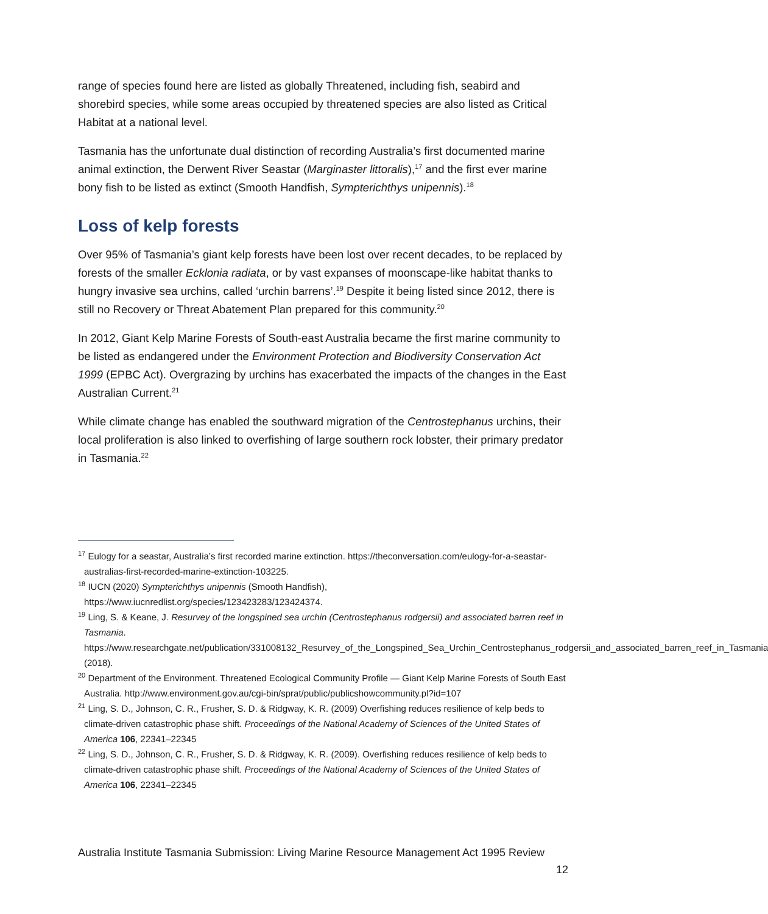range of species found here are listed as globally Threatened, including fish, seabird and shorebird species, while some areas occupied by threatened species are also listed as Critical Habitat at a national level.
Tasmania has the unfortunate dual distinction of recording Australia’s first documented marine animal extinction, the Derwent River Seastar (Marginaster littoralis),<sup>17</sup> and the first ever marine bony fish to be listed as extinct (Smooth Handfish, Sympterichthys unipennis).<sup>18</sup>
Loss of kelp forests
Over 95% of Tasmania’s giant kelp forests have been lost over recent decades, to be replaced by forests of the smaller Ecklonia radiata, or by vast expanses of moonscape-like habitat thanks to hungry invasive sea urchins, called ‘urchin barrens’.<sup>19</sup> Despite it being listed since 2012, there is still no Recovery or Threat Abatement Plan prepared for this community.<sup>20</sup>
In 2012, Giant Kelp Marine Forests of South-east Australia became the first marine community to be listed as endangered under the Environment Protection and Biodiversity Conservation Act 1999 (EPBC Act). Overgrazing by urchins has exacerbated the impacts of the changes in the East Australian Current.<sup>21</sup>
While climate change has enabled the southward migration of the Centrostephanus urchins, their local proliferation is also linked to overfishing of large southern rock lobster, their primary predator in Tasmania.<sup>22</sup>
<sup>17</sup> Eulogy for a seastar, Australia’s first recorded marine extinction. https://theconversation.com/eulogy-for-a-seastar-australias-first-recorded-marine-extinction-103225.
<sup>18</sup> IUCN (2020) Sympterichthys unipennis (Smooth Handfish), https://www.iucnredlist.org/species/123423283/123424374.
<sup>19</sup> Ling, S. & Keane, J. Resurvey of the longspined sea urchin (Centrostephanus rodgersii) and associated barren reef in Tasmania.
https://www.researchgate.net/publication/331008132_Resurvey_of_the_Longspined_Sea_Urchin_Centrostephanus_rodgersii_and_associated_barren_reef_in_Tasmania (2018).
<sup>20</sup> Department of the Environment. Threatened Ecological Community Profile — Giant Kelp Marine Forests of South East Australia. http://www.environment.gov.au/cgi-bin/sprat/public/publicshowcommunity.pl?id=107
<sup>21</sup> Ling, S. D., Johnson, C. R., Frusher, S. D. & Ridgway, K. R. (2009) Overfishing reduces resilience of kelp beds to climate-driven catastrophic phase shift. Proceedings of the National Academy of Sciences of the United States of America 106, 22341–22345
<sup>22</sup> Ling, S. D., Johnson, C. R., Frusher, S. D. & Ridgway, K. R. (2009). Overfishing reduces resilience of kelp beds to climate-driven catastrophic phase shift. Proceedings of the National Academy of Sciences of the United States of America 106, 22341–22345
Australia Institute Tasmania Submission: Living Marine Resource Management Act 1995 Review
12